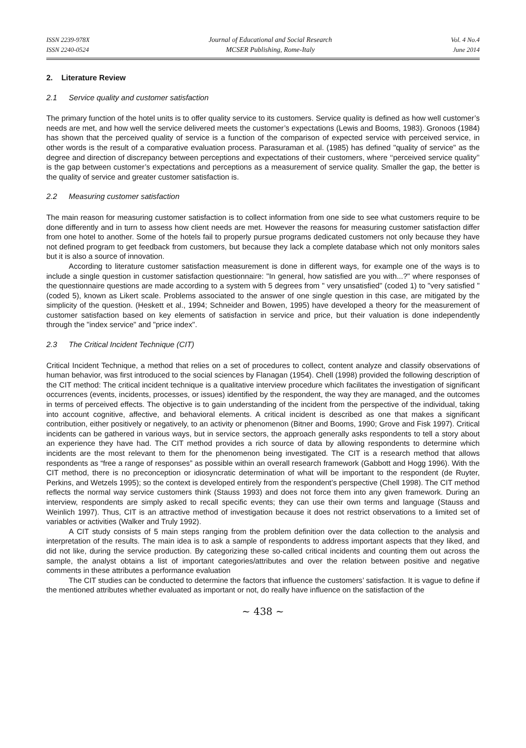ISSN 2239-978X
ISSN 2240-0524
Journal of Educational and Social Research
MCSER Publishing, Rome-Italy
Vol. 4 No.4
June 2014
2. Literature Review
2.1 Service quality and customer satisfaction
The primary function of the hotel units is to offer quality service to its customers. Service quality is defined as how well customer’s needs are met, and how well the service delivered meets the customer’s expectations (Lewis and Booms, 1983). Gronoos (1984) has shown that the perceived quality of service is a function of the comparison of expected service with perceived service, in other words is the result of a comparative evaluation process. Parasuraman et al. (1985) has defined "quality of service" as the degree and direction of discrepancy between perceptions and expectations of their customers, where ‘‘perceived service quality’’ is the gap between customer’s expectations and perceptions as a measurement of service quality. Smaller the gap, the better is the quality of service and greater customer satisfaction is.
2.2 Measuring customer satisfaction
The main reason for measuring customer satisfaction is to collect information from one side to see what customers require to be done differently and in turn to assess how client needs are met. However the reasons for measuring customer satisfaction differ from one hotel to another. Some of the hotels fail to properly pursue programs dedicated customers not only because they have not defined program to get feedback from customers, but because they lack a complete database which not only monitors sales but it is also a source of innovation.
According to literature customer satisfaction measurement is done in different ways, for example one of the ways is to include a single question in customer satisfaction questionnaire: "In general, how satisfied are you with...?" where responses of the questionnaire questions are made according to a system with 5 degrees from " very unsatisfied" (coded 1) to "very satisfied " (coded 5), known as Likert scale. Problems associated to the answer of one single question in this case, are mitigated by the simplicity of the question. (Heskett et al., 1994; Schneider and Bowen, 1995) have developed a theory for the measurement of customer satisfaction based on key elements of satisfaction in service and price, but their valuation is done independently through the "index service" and "price index".
2.3 The Critical Incident Technique (CIT)
Critical Incident Technique, a method that relies on a set of procedures to collect, content analyze and classify observations of human behavior, was first introduced to the social sciences by Flanagan (1954). Chell (1998) provided the following description of the CIT method: The critical incident technique is a qualitative interview procedure which facilitates the investigation of significant occurrences (events, incidents, processes, or issues) identified by the respondent, the way they are managed, and the outcomes in terms of perceived effects. The objective is to gain understanding of the incident from the perspective of the individual, taking into account cognitive, affective, and behavioral elements. A critical incident is described as one that makes a significant contribution, either positively or negatively, to an activity or phenomenon (Bitner and Booms, 1990; Grove and Fisk 1997). Critical incidents can be gathered in various ways, but in service sectors, the approach generally asks respondents to tell a story about an experience they have had. The CIT method provides a rich source of data by allowing respondents to determine which incidents are the most relevant to them for the phenomenon being investigated. The CIT is a research method that allows respondents as “free a range of responses” as possible within an overall research framework (Gabbott and Hogg 1996). With the CIT method, there is no preconception or idiosyncratic determination of what will be important to the respondent (de Ruyter, Perkins, and Wetzels 1995); so the context is developed entirely from the respondent’s perspective (Chell 1998). The CIT method reflects the normal way service customers think (Stauss 1993) and does not force them into any given framework. During an interview, respondents are simply asked to recall specific events; they can use their own terms and language (Stauss and Weinlich 1997). Thus, CIT is an attractive method of investigation because it does not restrict observations to a limited set of variables or activities (Walker and Truly 1992).
A CIT study consists of 5 main steps ranging from the problem definition over the data collection to the analysis and interpretation of the results. The main idea is to ask a sample of respondents to address important aspects that they liked, and did not like, during the service production. By categorizing these so-called critical incidents and counting them out across the sample, the analyst obtains a list of important categories/attributes and over the relation between positive and negative comments in these attributes a performance evaluation
The CIT studies can be conducted to determine the factors that influence the customers’ satisfaction. It is vague to define if the mentioned attributes whether evaluated as important or not, do really have influence on the satisfaction of the
~ 438 ~